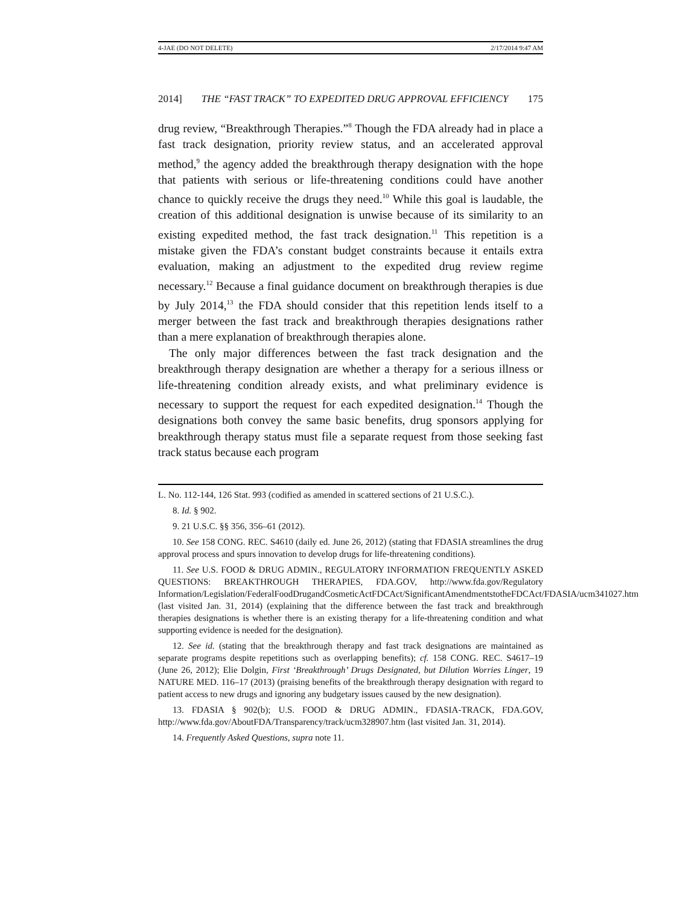4-JAE (DO NOT DELETE) 2/17/2014 9:47 AM
2014] THE “FAST TRACK” TO EXPEDITED DRUG APPROVAL EFFICIENCY 175
drug review, “Breakthrough Therapies.”<sup>8</sup> Though the FDA already had in place a fast track designation, priority review status, and an accelerated approval method,<sup>9</sup> the agency added the breakthrough therapy designation with the hope that patients with serious or life-threatening conditions could have another chance to quickly receive the drugs they need.<sup>10</sup> While this goal is laudable, the creation of this additional designation is unwise because of its similarity to an existing expedited method, the fast track designation.<sup>11</sup> This repetition is a mistake given the FDA’s constant budget constraints because it entails extra evaluation, making an adjustment to the expedited drug review regime necessary.<sup>12</sup> Because a final guidance document on breakthrough therapies is due by July 2014,<sup>13</sup> the FDA should consider that this repetition lends itself to a merger between the fast track and breakthrough therapies designations rather than a mere explanation of breakthrough therapies alone.
The only major differences between the fast track designation and the breakthrough therapy designation are whether a therapy for a serious illness or life-threatening condition already exists, and what preliminary evidence is necessary to support the request for each expedited designation.<sup>14</sup> Though the designations both convey the same basic benefits, drug sponsors applying for breakthrough therapy status must file a separate request from those seeking fast track status because each program
L. No. 112-144, 126 Stat. 993 (codified as amended in scattered sections of 21 U.S.C.).
8. Id. § 902.
9. 21 U.S.C. §§ 356, 356–61 (2012).
10. See 158 CONG. REC. S4610 (daily ed. June 26, 2012) (stating that FDASIA streamlines the drug approval process and spurs innovation to develop drugs for life-threatening conditions).
11. See U.S. FOOD & DRUG ADMIN., REGULATORY INFORMATION FREQUENTLY ASKED QUESTIONS: BREAKTHROUGH THERAPIES, FDA.GOV, http://www.fda.gov/Regulatory Information/Legislation/FederalFoodDrugandCosmeticActFDCAct/SignificantAmendmentstotheFDCAct/FDASIA/ucm341027.htm (last visited Jan. 31, 2014) (explaining that the difference between the fast track and breakthrough therapies designations is whether there is an existing therapy for a life-threatening condition and what supporting evidence is needed for the designation).
12. See id. (stating that the breakthrough therapy and fast track designations are maintained as separate programs despite repetitions such as overlapping benefits); cf. 158 CONG. REC. S4617–19 (June 26, 2012); Elie Dolgin, First ‘Breakthrough’ Drugs Designated, but Dilution Worries Linger, 19 NATURE MED. 116–17 (2013) (praising benefits of the breakthrough therapy designation with regard to patient access to new drugs and ignoring any budgetary issues caused by the new designation).
13. FDASIA § 902(b); U.S. FOOD & DRUG ADMIN., FDASIA-TRACK, FDA.GOV, http://www.fda.gov/AboutFDA/Transparency/track/ucm328907.htm (last visited Jan. 31, 2014).
14. Frequently Asked Questions, supra note 11.